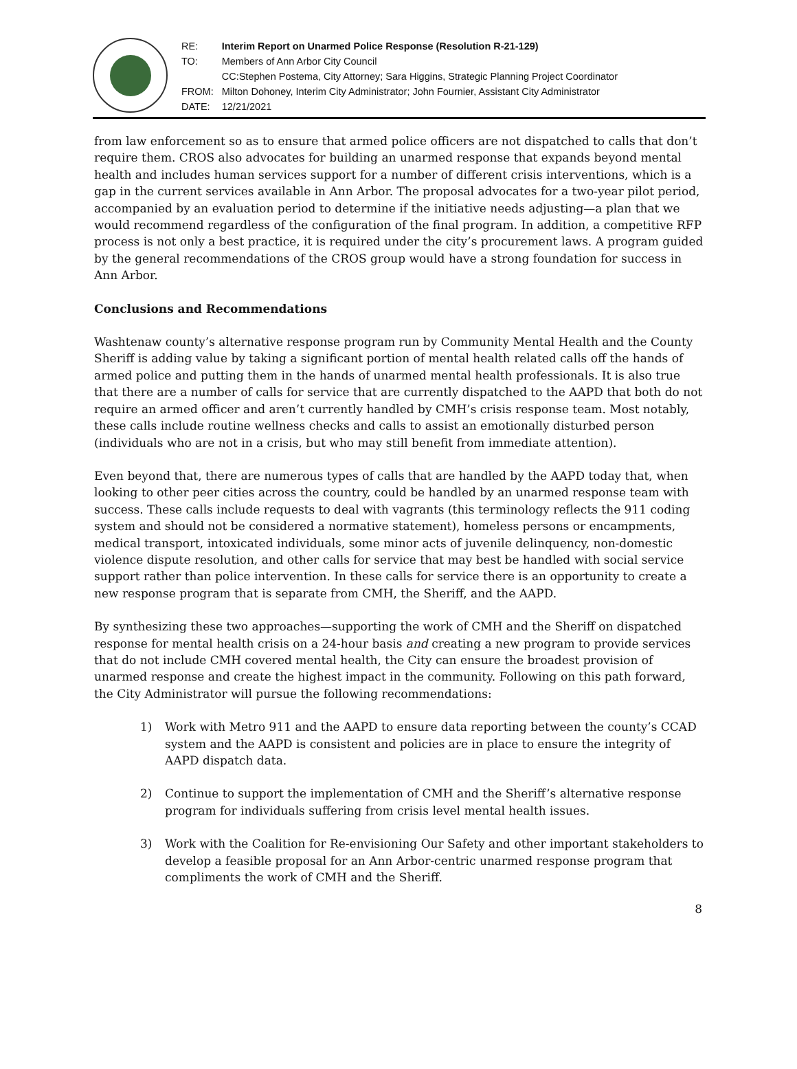| RE: | Interim Report on Unarmed Police Response (Resolution R-21-129) |
| TO: | Members of Ann Arbor City Council |
| | CC:Stephen Postema, City Attorney; Sara Higgins, Strategic Planning Project Coordinator |
| FROM: | Milton Dohoney, Interim City Administrator; John Fournier, Assistant City Administrator |
| DATE: | 12/21/2021 |
from law enforcement so as to ensure that armed police officers are not dispatched to calls that don’t require them. CROS also advocates for building an unarmed response that expands beyond mental health and includes human services support for a number of different crisis interventions, which is a gap in the current services available in Ann Arbor. The proposal advocates for a two-year pilot period, accompanied by an evaluation period to determine if the initiative needs adjusting—a plan that we would recommend regardless of the configuration of the final program. In addition, a competitive RFP process is not only a best practice, it is required under the city’s procurement laws. A program guided by the general recommendations of the CROS group would have a strong foundation for success in Ann Arbor.
Conclusions and Recommendations
Washtenaw county’s alternative response program run by Community Mental Health and the County Sheriff is adding value by taking a significant portion of mental health related calls off the hands of armed police and putting them in the hands of unarmed mental health professionals. It is also true that there are a number of calls for service that are currently dispatched to the AAPD that both do not require an armed officer and aren’t currently handled by CMH’s crisis response team. Most notably, these calls include routine wellness checks and calls to assist an emotionally disturbed person (individuals who are not in a crisis, but who may still benefit from immediate attention).
Even beyond that, there are numerous types of calls that are handled by the AAPD today that, when looking to other peer cities across the country, could be handled by an unarmed response team with success. These calls include requests to deal with vagrants (this terminology reflects the 911 coding system and should not be considered a normative statement), homeless persons or encampments, medical transport, intoxicated individuals, some minor acts of juvenile delinquency, non-domestic violence dispute resolution, and other calls for service that may best be handled with social service support rather than police intervention. In these calls for service there is an opportunity to create a new response program that is separate from CMH, the Sheriff, and the AAPD.
By synthesizing these two approaches—supporting the work of CMH and the Sheriff on dispatched response for mental health crisis on a 24-hour basis and creating a new program to provide services that do not include CMH covered mental health, the City can ensure the broadest provision of unarmed response and create the highest impact in the community. Following on this path forward, the City Administrator will pursue the following recommendations:
1) Work with Metro 911 and the AAPD to ensure data reporting between the county’s CCAD system and the AAPD is consistent and policies are in place to ensure the integrity of AAPD dispatch data.
2) Continue to support the implementation of CMH and the Sheriff’s alternative response program for individuals suffering from crisis level mental health issues.
3) Work with the Coalition for Re-envisioning Our Safety and other important stakeholders to develop a feasible proposal for an Ann Arbor-centric unarmed response program that compliments the work of CMH and the Sheriff.
8